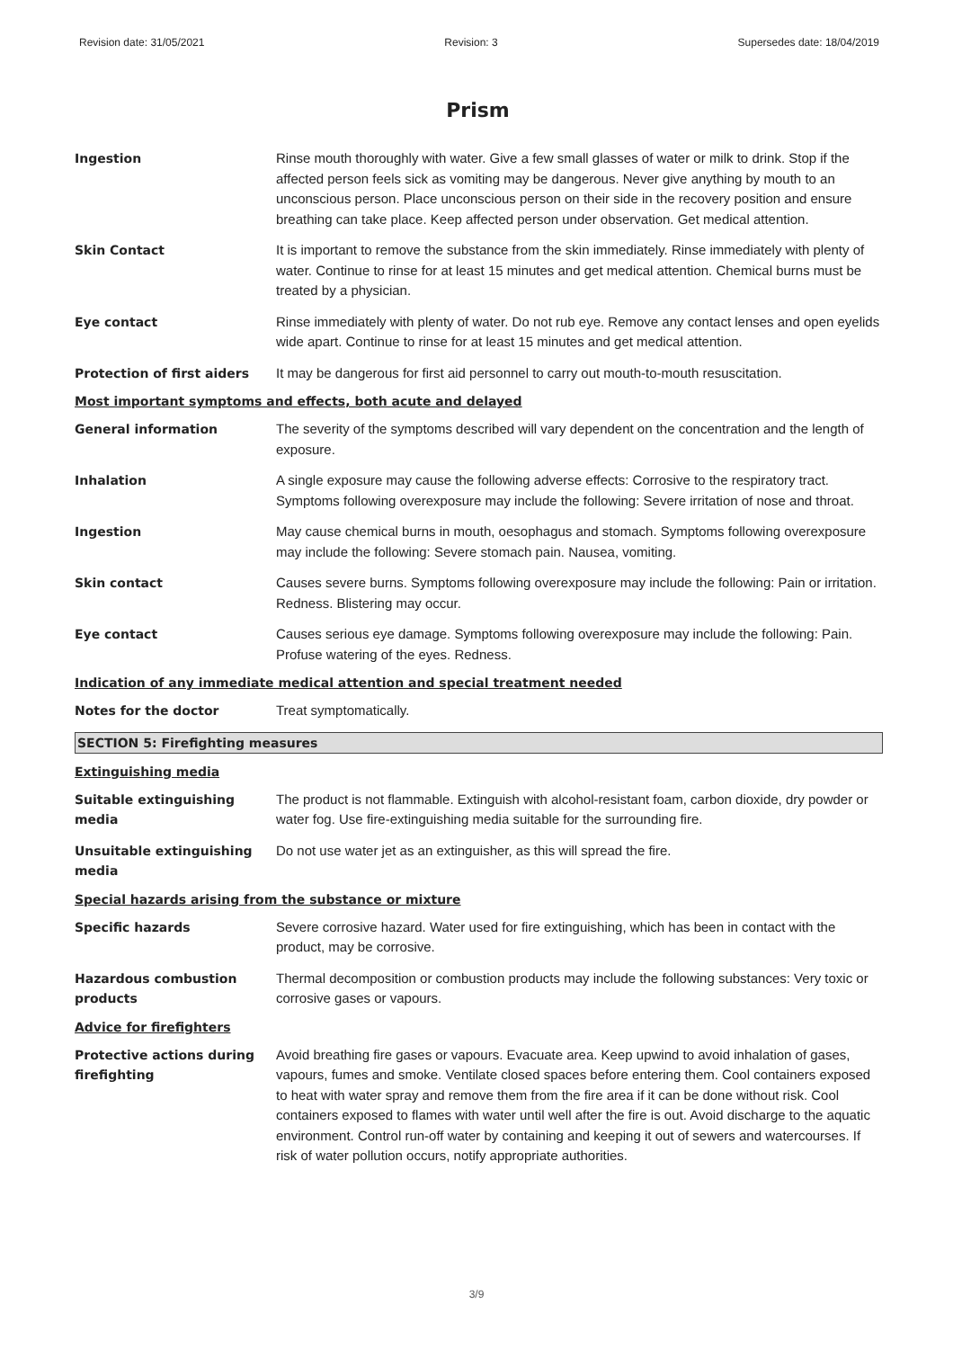Revision date: 31/05/2021 Revision: 3 Supersedes date: 18/04/2019
Prism
Ingestion Rinse mouth thoroughly with water. Give a few small glasses of water or milk to drink. Stop if the affected person feels sick as vomiting may be dangerous. Never give anything by mouth to an unconscious person. Place unconscious person on their side in the recovery position and ensure breathing can take place. Keep affected person under observation. Get medical attention.
Skin Contact It is important to remove the substance from the skin immediately. Rinse immediately with plenty of water. Continue to rinse for at least 15 minutes and get medical attention. Chemical burns must be treated by a physician.
Eye contact Rinse immediately with plenty of water. Do not rub eye. Remove any contact lenses and open eyelids wide apart. Continue to rinse for at least 15 minutes and get medical attention.
Protection of first aiders It may be dangerous for first aid personnel to carry out mouth-to-mouth resuscitation.
Most important symptoms and effects, both acute and delayed
General information The severity of the symptoms described will vary dependent on the concentration and the length of exposure.
Inhalation A single exposure may cause the following adverse effects: Corrosive to the respiratory tract. Symptoms following overexposure may include the following: Severe irritation of nose and throat.
Ingestion May cause chemical burns in mouth, oesophagus and stomach. Symptoms following overexposure may include the following: Severe stomach pain. Nausea, vomiting.
Skin contact Causes severe burns. Symptoms following overexposure may include the following: Pain or irritation. Redness. Blistering may occur.
Eye contact Causes serious eye damage. Symptoms following overexposure may include the following: Pain. Profuse watering of the eyes. Redness.
Indication of any immediate medical attention and special treatment needed
Notes for the doctor Treat symptomatically.
SECTION 5: Firefighting measures
Extinguishing media
Suitable extinguishing media
The product is not flammable. Extinguish with alcohol-resistant foam, carbon dioxide, dry powder or water fog. Use fire-extinguishing media suitable for the surrounding fire.
Unsuitable extinguishing media
Do not use water jet as an extinguisher, as this will spread the fire.
Special hazards arising from the substance or mixture
Specific hazards Severe corrosive hazard. Water used for fire extinguishing, which has been in contact with the product, may be corrosive.
Hazardous combustion products
Thermal decomposition or combustion products may include the following substances: Very toxic or corrosive gases or vapours.
Advice for firefighters
Protective actions during firefighting
Avoid breathing fire gases or vapours. Evacuate area. Keep upwind to avoid inhalation of gases, vapours, fumes and smoke. Ventilate closed spaces before entering them. Cool containers exposed to heat with water spray and remove them from the fire area if it can be done without risk. Cool containers exposed to flames with water until well after the fire is out. Avoid discharge to the aquatic environment. Control run-off water by containing and keeping it out of sewers and watercourses. If risk of water pollution occurs, notify appropriate authorities.
3/9